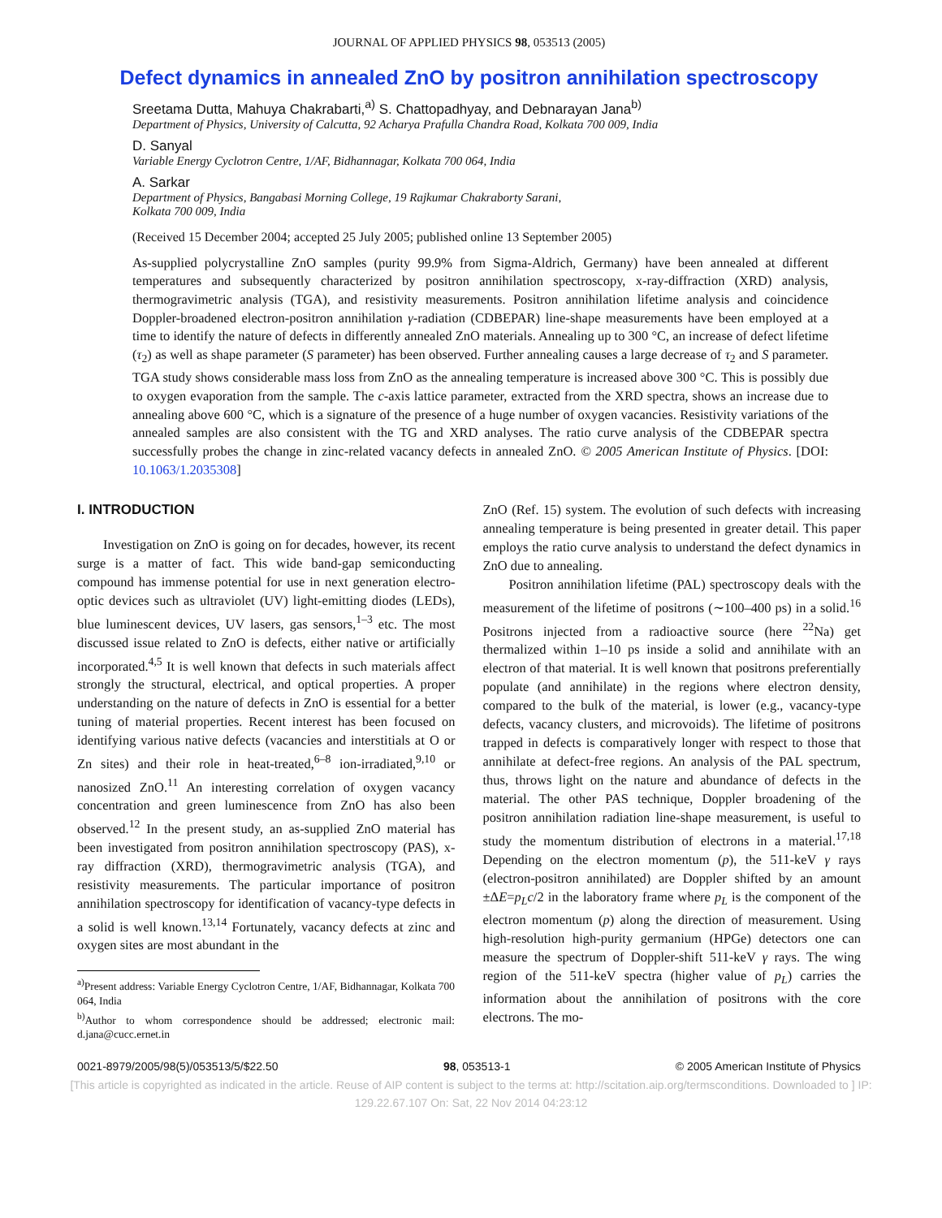JOURNAL OF APPLIED PHYSICS 98, 053513 (2005)
Defect dynamics in annealed ZnO by positron annihilation spectroscopy
Sreetama Dutta, Mahuya Chakrabarti,<sup>a)</sup> S. Chattopadhyay, and Debnarayan Jana<sup>b)</sup>
Department of Physics, University of Calcutta, 92 Acharya Prafulla Chandra Road, Kolkata 700 009, India
D. Sanyal
Variable Energy Cyclotron Centre, 1/AF, Bidhannagar, Kolkata 700 064, India
A. Sarkar
Department of Physics, Bangabasi Morning College, 19 Rajkumar Chakraborty Sarani,
Kolkata 700 009, India
(Received 15 December 2004; accepted 25 July 2005; published online 13 September 2005)
As-supplied polycrystalline ZnO samples (purity 99.9% from Sigma-Aldrich, Germany) have been annealed at different temperatures and subsequently characterized by positron annihilation spectroscopy, x-ray-diffraction (XRD) analysis, thermogravimetric analysis (TGA), and resistivity measurements. Positron annihilation lifetime analysis and coincidence Doppler-broadened electron-positron annihilation γ-radiation (CDBEPAR) line-shape measurements have been employed at a time to identify the nature of defects in differently annealed ZnO materials. Annealing up to 300 °C, an increase of defect lifetime (τ<sub>2</sub>) as well as shape parameter (S parameter) has been observed. Further annealing causes a large decrease of τ<sub>2</sub> and S parameter. TGA study shows considerable mass loss from ZnO as the annealing temperature is increased above 300 °C. This is possibly due to oxygen evaporation from the sample. The c-axis lattice parameter, extracted from the XRD spectra, shows an increase due to annealing above 600 °C, which is a signature of the presence of a huge number of oxygen vacancies. Resistivity variations of the annealed samples are also consistent with the TG and XRD analyses. The ratio curve analysis of the CDBEPAR spectra successfully probes the change in zinc-related vacancy defects in annealed ZnO. © 2005 American Institute of Physics. [DOI: 10.1063/1.2035308]
I. INTRODUCTION
Investigation on ZnO is going on for decades, however, its recent surge is a matter of fact. This wide band-gap semiconducting compound has immense potential for use in next generation electro-optic devices such as ultraviolet (UV) light-emitting diodes (LEDs), blue luminescent devices, UV lasers, gas sensors,<sup>1–3</sup> etc. The most discussed issue related to ZnO is defects, either native or artificially incorporated.<sup>4,5</sup> It is well known that defects in such materials affect strongly the structural, electrical, and optical properties. A proper understanding on the nature of defects in ZnO is essential for a better tuning of material properties. Recent interest has been focused on identifying various native defects (vacancies and interstitials at O or Zn sites) and their role in heat-treated,<sup>6–8</sup> ion-irradiated,<sup>9,10</sup> or nanosized ZnO.<sup>11</sup> An interesting correlation of oxygen vacancy concentration and green luminescence from ZnO has also been observed.<sup>12</sup> In the present study, an as-supplied ZnO material has been investigated from positron annihilation spectroscopy (PAS), x-ray diffraction (XRD), thermogravimetric analysis (TGA), and resistivity measurements. The particular importance of positron annihilation spectroscopy for identification of vacancy-type defects in a solid is well known.<sup>13,14</sup> Fortunately, vacancy defects at zinc and oxygen sites are most abundant in the
<sup>a)</sup> Present address: Variable Energy Cyclotron Centre, 1/AF, Bidhannagar, Kolkata 700 064, India
<sup>b)</sup> Author to whom correspondence should be addressed; electronic mail: d.jana@cucc.ernet.in
ZnO (Ref. 15) system. The evolution of such defects with increasing annealing temperature is being presented in greater detail. This paper employs the ratio curve analysis to understand the defect dynamics in ZnO due to annealing.
Positron annihilation lifetime (PAL) spectroscopy deals with the measurement of the lifetime of positrons (∼100–400 ps) in a solid.<sup>16</sup> Positrons injected from a radioactive source (here <sup>22</sup>Na) get thermalized within 1–10 ps inside a solid and annihilate with an electron of that material. It is well known that positrons preferentially populate (and annihilate) in the regions where electron density, compared to the bulk of the material, is lower (e.g., vacancy-type defects, vacancy clusters, and microvoids). The lifetime of positrons trapped in defects is comparatively longer with respect to those that annihilate at defect-free regions. An analysis of the PAL spectrum, thus, throws light on the nature and abundance of defects in the material. The other PAS technique, Doppler broadening of the positron annihilation radiation line-shape measurement, is useful to study the momentum distribution of electrons in a material.<sup>17,18</sup> Depending on the electron momentum (p), the 511-keV γ rays (electron-positron annihilated) are Doppler shifted by an amount ±ΔE=p<sub>L</sub>c/2 in the laboratory frame where p<sub>L</sub> is the component of the electron momentum (p) along the direction of measurement. Using high-resolution high-purity germanium (HPGe) detectors one can measure the spectrum of Doppler-shift 511-keV γ rays. The wing region of the 511-keV spectra (higher value of p<sub>L</sub>) carries the information about the annihilation of positrons with the core electrons. The mo-
0021-8979/2005/98(5)/053513/5/$22.50 98, 053513-1 © 2005 American Institute of Physics
[This article is copyrighted as indicated in the article. Reuse of AIP content is subject to the terms at: http://scitation.aip.org/termsconditions. Downloaded to ] IP:
129.22.67.107 On: Sat, 22 Nov 2014 04:23:12